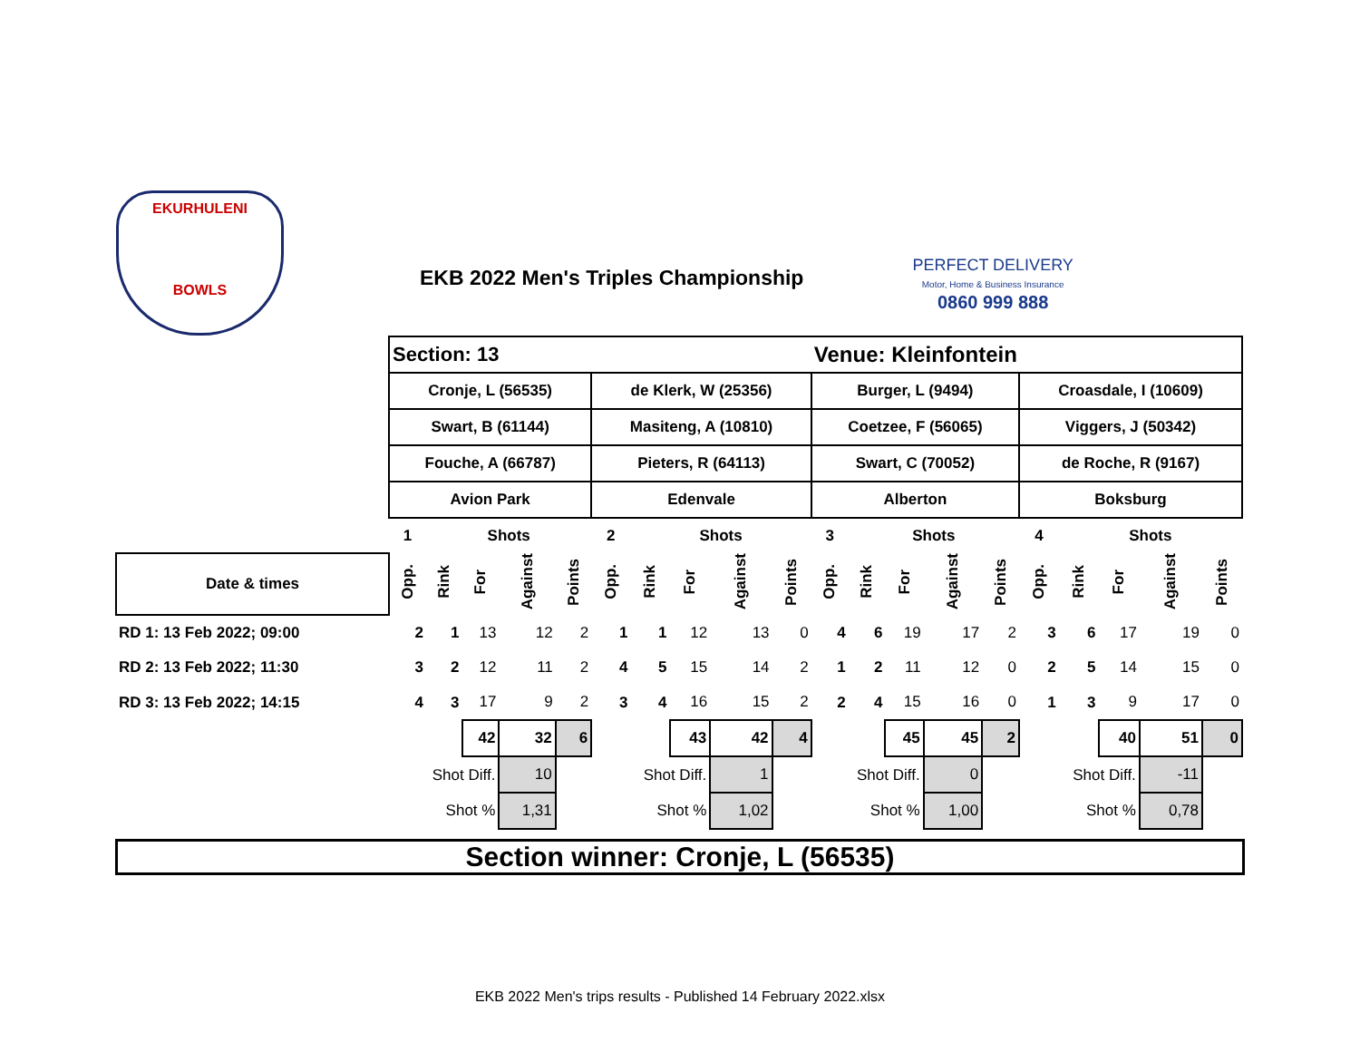EKURHULENI
BOWLS
EKB 2022 Men's Triples Championship
PERFECT DELIVERY
Motor, Home & Business Insurance
0860 999 888
| | Section: 13 | | | | | | | | | | Venue: Kleinfontein | | | | | | | | | |
| | Cronje, L (56535) | | | | | de Klerk, W (25356) | | | | | Burger, L (9494) | | | | | Croasdale, I (10609) | | | | |
| | Swart, B (61144) | | | | | Masiteng, A (10810) | | | | | Coetzee, F (56065) | | | | | Viggers, J (50342) | | | | |
| | Fouche, A (66787) | | | | | Pieters, R (64113) | | | | | Swart, C (70052) | | | | | de Roche, R (9167) | | | | |
| | Avion Park | | | | | Edenvale | | | | | Alberton | | | | | Boksburg | | | | |
| | 1 | | Shots | | | 2 | | Shots | | | 3 | | Shots | | | 4 | | Shots | | |
| Date & times | Opp. | Rink | For | Against | Points | Opp. | Rink | For | Against | Points | Opp. | Rink | For | Against | Points | Opp. | Rink | For | Against | Points |
| RD 1: 13 Feb 2022; 09:00 | 2 | 1 | 13 | 12 | 2 | 1 | 1 | 12 | 13 | 0 | 4 | 6 | 19 | 17 | 2 | 3 | 6 | 17 | 19 | 0 |
| RD 2: 13 Feb 2022; 11:30 | 3 | 2 | 12 | 11 | 2 | 4 | 5 | 15 | 14 | 2 | 1 | 2 | 11 | 12 | 0 | 2 | 5 | 14 | 15 | 0 |
| RD 3: 13 Feb 2022; 14:15 | 4 | 3 | 17 | 9 | 2 | 3 | 4 | 16 | 15 | 2 | 2 | 4 | 15 | 16 | 0 | 1 | 3 | 9 | 17 | 0 |
| | | | 42 | 32 | 6 | | | 43 | 42 | 4 | | | 45 | 45 | 2 | | | 40 | 51 | 0 |
| | Shot Diff. | | | 10 | | Shot Diff. | | | 1 | | Shot Diff. | | | 0 | | Shot Diff. | | | -11 | |
| | Shot % | | | 1,31 | | Shot % | | | 1,02 | | Shot % | | | 1,00 | | Shot % | | | 0,78 | |
Section winner: Cronje, L (56535)
EKB 2022 Men's trips results - Published 14 February 2022.xlsx